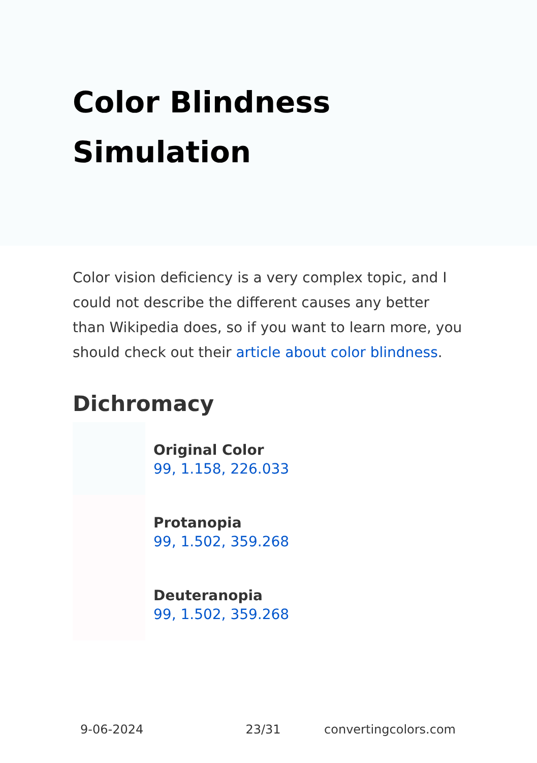Color Blindness Simulation
Color vision deficiency is a very complex topic, and I could not describe the different causes any better than Wikipedia does, so if you want to learn more, you should check out their article about color blindness.
Dichromacy
Original Color
99, 1.158, 226.033
Protanopia
99, 1.502, 359.268
Deuteranopia
99, 1.502, 359.268
9-06-2024 23/31 convertingcolors.com